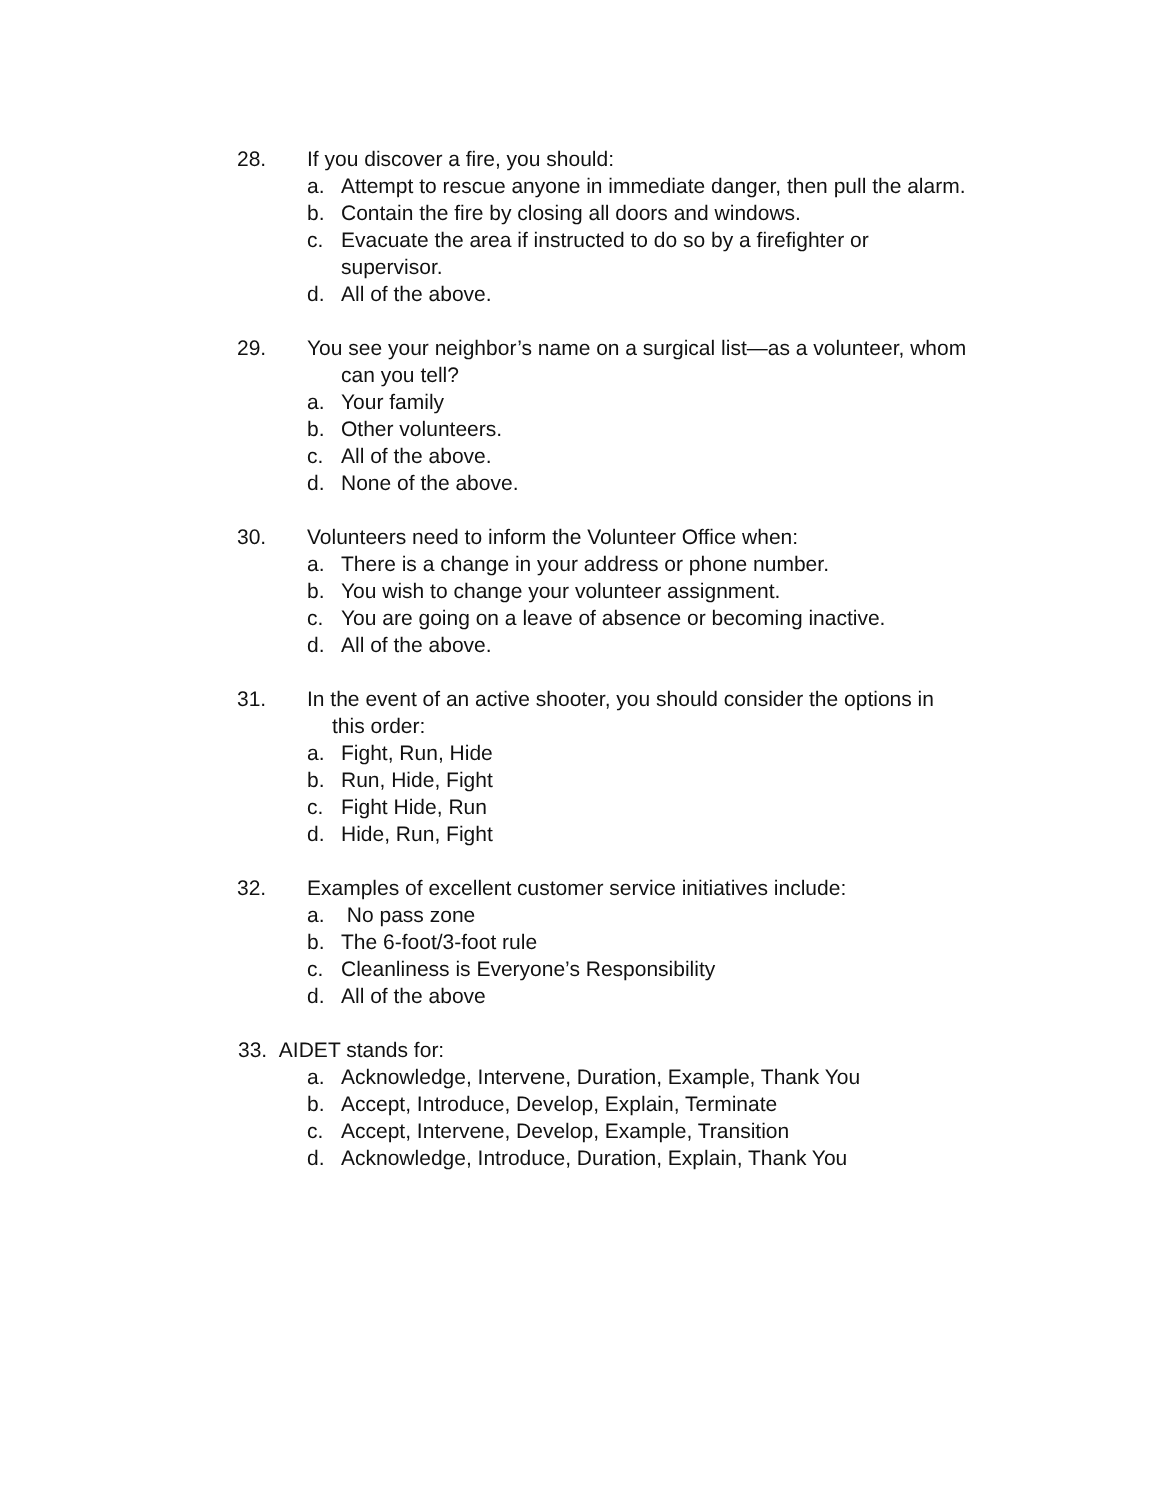28. If you discover a fire, you should:
a. Attempt to rescue anyone in immediate danger, then pull the alarm.
b. Contain the fire by closing all doors and windows.
c. Evacuate the area if instructed to do so by a firefighter or
supervisor.
d. All of the above.
29. You see your neighbor’s name on a surgical list—as a volunteer, whom
can you tell?
a. Your family
b. Other volunteers.
c. All of the above.
d. None of the above.
30. Volunteers need to inform the Volunteer Office when:
a. There is a change in your address or phone number.
b. You wish to change your volunteer assignment.
c. You are going on a leave of absence or becoming inactive.
d. All of the above.
31. In the event of an active shooter, you should consider the options in
this order:
a. Fight, Run, Hide
b. Run, Hide, Fight
c. Fight Hide, Run
d. Hide, Run, Fight
32. Examples of excellent customer service initiatives include:
a. No pass zone
b. The 6-foot/3-foot rule
c. Cleanliness is Everyone’s Responsibility
d. All of the above
33. AIDET stands for:
a. Acknowledge, Intervene, Duration, Example, Thank You
b. Accept, Introduce, Develop, Explain, Terminate
c. Accept, Intervene, Develop, Example, Transition
d. Acknowledge, Introduce, Duration, Explain, Thank You